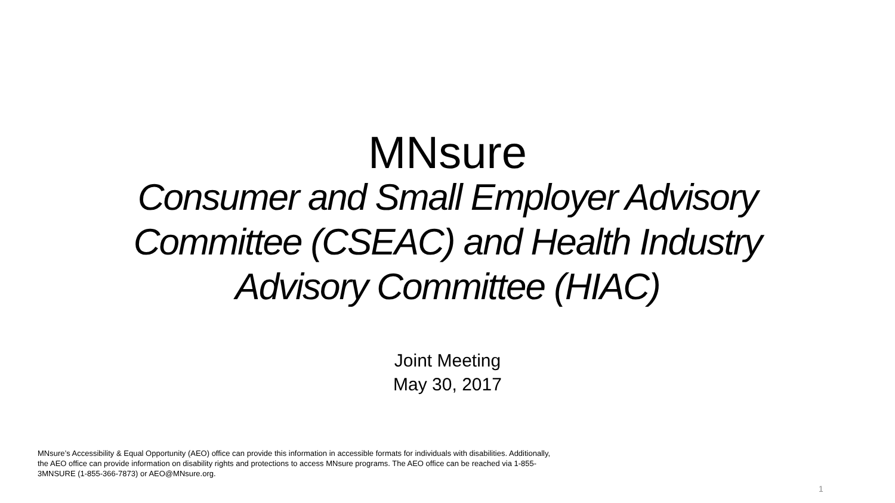MNsure
Consumer and Small Employer Advisory
Committee (CSEAC) and Health Industry
Advisory Committee (HIAC)
Joint Meeting
May 30, 2017
MNsure’s Accessibility & Equal Opportunity (AEO) office can provide this information in accessible formats for individuals with disabilities. Additionally, the AEO office can provide information on disability rights and protections to access MNsure programs. The AEO office can be reached via 1-855-3MNSURE (1-855-366-7873) or AEO@MNsure.org.
1